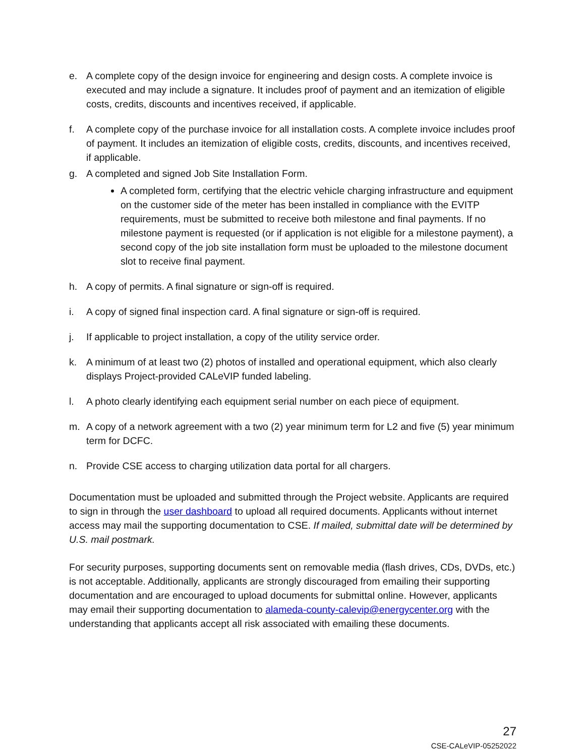e. A complete copy of the design invoice for engineering and design costs. A complete invoice is executed and may include a signature. It includes proof of payment and an itemization of eligible costs, credits, discounts and incentives received, if applicable.
f. A complete copy of the purchase invoice for all installation costs. A complete invoice includes proof of payment. It includes an itemization of eligible costs, credits, discounts, and incentives received, if applicable.
g. A completed and signed Job Site Installation Form.
A completed form, certifying that the electric vehicle charging infrastructure and equipment on the customer side of the meter has been installed in compliance with the EVITP requirements, must be submitted to receive both milestone and final payments. If no milestone payment is requested (or if application is not eligible for a milestone payment), a second copy of the job site installation form must be uploaded to the milestone document slot to receive final payment.
h. A copy of permits. A final signature or sign-off is required.
i. A copy of signed final inspection card. A final signature or sign-off is required.
j. If applicable to project installation, a copy of the utility service order.
k. A minimum of at least two (2) photos of installed and operational equipment, which also clearly displays Project-provided CALeVIP funded labeling.
l. A photo clearly identifying each equipment serial number on each piece of equipment.
m. A copy of a network agreement with a two (2) year minimum term for L2 and five (5) year minimum term for DCFC.
n. Provide CSE access to charging utilization data portal for all chargers.
Documentation must be uploaded and submitted through the Project website. Applicants are required to sign in through the user dashboard to upload all required documents. Applicants without internet access may mail the supporting documentation to CSE. If mailed, submittal date will be determined by U.S. mail postmark.
For security purposes, supporting documents sent on removable media (flash drives, CDs, DVDs, etc.) is not acceptable. Additionally, applicants are strongly discouraged from emailing their supporting documentation and are encouraged to upload documents for submittal online. However, applicants may email their supporting documentation to alameda-county-calevip@energycenter.org with the understanding that applicants accept all risk associated with emailing these documents.
27
CSE-CALeVIP-05252022